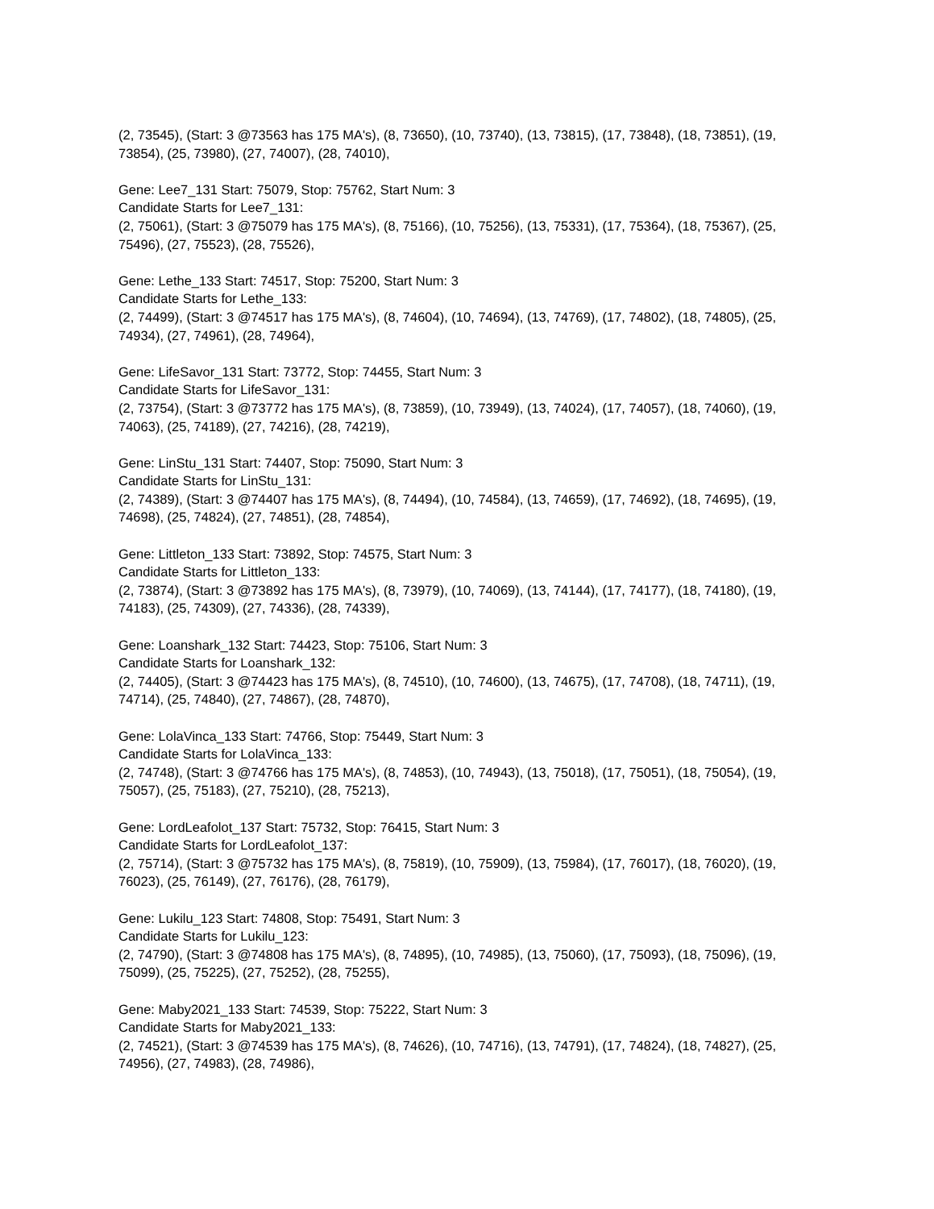(2, 73545), (Start: 3 @73563 has 175 MA's), (8, 73650), (10, 73740), (13, 73815), (17, 73848), (18, 73851), (19, 73854), (25, 73980), (27, 74007), (28, 74010),
Gene: Lee7_131 Start: 75079, Stop: 75762, Start Num: 3
Candidate Starts for Lee7_131:
(2, 75061), (Start: 3 @75079 has 175 MA's), (8, 75166), (10, 75256), (13, 75331), (17, 75364), (18, 75367), (25, 75496), (27, 75523), (28, 75526),
Gene: Lethe_133 Start: 74517, Stop: 75200, Start Num: 3
Candidate Starts for Lethe_133:
(2, 74499), (Start: 3 @74517 has 175 MA's), (8, 74604), (10, 74694), (13, 74769), (17, 74802), (18, 74805), (25, 74934), (27, 74961), (28, 74964),
Gene: LifeSavor_131 Start: 73772, Stop: 74455, Start Num: 3
Candidate Starts for LifeSavor_131:
(2, 73754), (Start: 3 @73772 has 175 MA's), (8, 73859), (10, 73949), (13, 74024), (17, 74057), (18, 74060), (19, 74063), (25, 74189), (27, 74216), (28, 74219),
Gene: LinStu_131 Start: 74407, Stop: 75090, Start Num: 3
Candidate Starts for LinStu_131:
(2, 74389), (Start: 3 @74407 has 175 MA's), (8, 74494), (10, 74584), (13, 74659), (17, 74692), (18, 74695), (19, 74698), (25, 74824), (27, 74851), (28, 74854),
Gene: Littleton_133 Start: 73892, Stop: 74575, Start Num: 3
Candidate Starts for Littleton_133:
(2, 73874), (Start: 3 @73892 has 175 MA's), (8, 73979), (10, 74069), (13, 74144), (17, 74177), (18, 74180), (19, 74183), (25, 74309), (27, 74336), (28, 74339),
Gene: Loanshark_132 Start: 74423, Stop: 75106, Start Num: 3
Candidate Starts for Loanshark_132:
(2, 74405), (Start: 3 @74423 has 175 MA's), (8, 74510), (10, 74600), (13, 74675), (17, 74708), (18, 74711), (19, 74714), (25, 74840), (27, 74867), (28, 74870),
Gene: LolaVinca_133 Start: 74766, Stop: 75449, Start Num: 3
Candidate Starts for LolaVinca_133:
(2, 74748), (Start: 3 @74766 has 175 MA's), (8, 74853), (10, 74943), (13, 75018), (17, 75051), (18, 75054), (19, 75057), (25, 75183), (27, 75210), (28, 75213),
Gene: LordLeafolot_137 Start: 75732, Stop: 76415, Start Num: 3
Candidate Starts for LordLeafolot_137:
(2, 75714), (Start: 3 @75732 has 175 MA's), (8, 75819), (10, 75909), (13, 75984), (17, 76017), (18, 76020), (19, 76023), (25, 76149), (27, 76176), (28, 76179),
Gene: Lukilu_123 Start: 74808, Stop: 75491, Start Num: 3
Candidate Starts for Lukilu_123:
(2, 74790), (Start: 3 @74808 has 175 MA's), (8, 74895), (10, 74985), (13, 75060), (17, 75093), (18, 75096), (19, 75099), (25, 75225), (27, 75252), (28, 75255),
Gene: Maby2021_133 Start: 74539, Stop: 75222, Start Num: 3
Candidate Starts for Maby2021_133:
(2, 74521), (Start: 3 @74539 has 175 MA's), (8, 74626), (10, 74716), (13, 74791), (17, 74824), (18, 74827), (25, 74956), (27, 74983), (28, 74986),